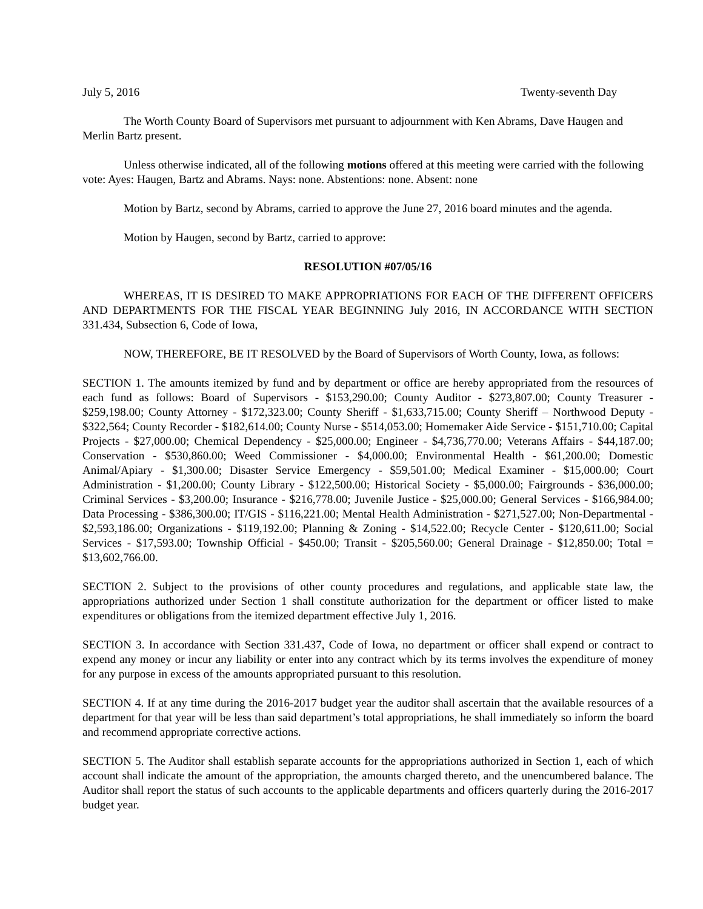July 5, 2016 Twenty-seventh Day
The Worth County Board of Supervisors met pursuant to adjournment with Ken Abrams, Dave Haugen and Merlin Bartz present.
Unless otherwise indicated, all of the following motions offered at this meeting were carried with the following vote: Ayes: Haugen, Bartz and Abrams. Nays: none. Abstentions: none. Absent: none
Motion by Bartz, second by Abrams, carried to approve the June 27, 2016 board minutes and the agenda.
Motion by Haugen, second by Bartz, carried to approve:
RESOLUTION #07/05/16
WHEREAS, IT IS DESIRED TO MAKE APPROPRIATIONS FOR EACH OF THE DIFFERENT OFFICERS AND DEPARTMENTS FOR THE FISCAL YEAR BEGINNING July 2016, IN ACCORDANCE WITH SECTION 331.434, Subsection 6, Code of Iowa,
NOW, THEREFORE, BE IT RESOLVED by the Board of Supervisors of Worth County, Iowa, as follows:
SECTION 1. The amounts itemized by fund and by department or office are hereby appropriated from the resources of each fund as follows: Board of Supervisors - $153,290.00; County Auditor - $273,807.00; County Treasurer - $259,198.00; County Attorney - $172,323.00; County Sheriff - $1,633,715.00; County Sheriff – Northwood Deputy - $322,564; County Recorder - $182,614.00; County Nurse - $514,053.00; Homemaker Aide Service - $151,710.00; Capital Projects - $27,000.00; Chemical Dependency - $25,000.00; Engineer - $4,736,770.00; Veterans Affairs - $44,187.00; Conservation - $530,860.00; Weed Commissioner - $4,000.00; Environmental Health - $61,200.00; Domestic Animal/Apiary - $1,300.00; Disaster Service Emergency - $59,501.00; Medical Examiner - $15,000.00; Court Administration - $1,200.00; County Library - $122,500.00; Historical Society - $5,000.00; Fairgrounds - $36,000.00; Criminal Services - $3,200.00; Insurance - $216,778.00; Juvenile Justice - $25,000.00; General Services - $166,984.00; Data Processing - $386,300.00; IT/GIS - $116,221.00; Mental Health Administration - $271,527.00; Non-Departmental - $2,593,186.00; Organizations - $119,192.00; Planning & Zoning - $14,522.00; Recycle Center - $120,611.00; Social Services - $17,593.00; Township Official - $450.00; Transit - $205,560.00; General Drainage - $12,850.00; Total = $13,602,766.00.
SECTION 2. Subject to the provisions of other county procedures and regulations, and applicable state law, the appropriations authorized under Section 1 shall constitute authorization for the department or officer listed to make expenditures or obligations from the itemized department effective July 1, 2016.
SECTION 3. In accordance with Section 331.437, Code of Iowa, no department or officer shall expend or contract to expend any money or incur any liability or enter into any contract which by its terms involves the expenditure of money for any purpose in excess of the amounts appropriated pursuant to this resolution.
SECTION 4. If at any time during the 2016-2017 budget year the auditor shall ascertain that the available resources of a department for that year will be less than said department’s total appropriations, he shall immediately so inform the board and recommend appropriate corrective actions.
SECTION 5. The Auditor shall establish separate accounts for the appropriations authorized in Section 1, each of which account shall indicate the amount of the appropriation, the amounts charged thereto, and the unencumbered balance. The Auditor shall report the status of such accounts to the applicable departments and officers quarterly during the 2016-2017 budget year.